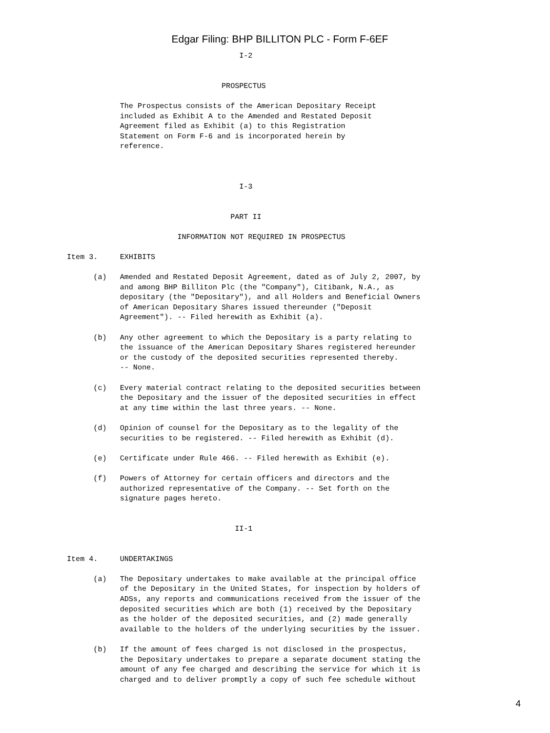Edgar Filing: BHP BILLITON PLC - Form F-6EF
                                       I-2


                                   PROSPECTUS

            The Prospectus consists of the American Depositary Receipt
            included as Exhibit A to the Amended and Restated Deposit
            Agreement filed as Exhibit (a) to this Registration
            Statement on Form F-6 and is incorporated herein by
            reference.



                                       I-3


                                     PART II

                         INFORMATION NOT REQUIRED IN PROSPECTUS

Item 3.     EXHIBITS

      (a)   Amended and Restated Deposit Agreement, dated as of July 2, 2007, by
            and among BHP Billiton Plc (the "Company"), Citibank, N.A., as
            depositary (the "Depositary"), and all Holders and Beneficial Owners
            of American Depositary Shares issued thereunder ("Deposit
            Agreement"). -- Filed herewith as Exhibit (a).

      (b)   Any other agreement to which the Depositary is a party relating to
            the issuance of the American Depositary Shares registered hereunder
            or the custody of the deposited securities represented thereby.
            -- None.

      (c)   Every material contract relating to the deposited securities between
            the Depositary and the issuer of the deposited securities in effect
            at any time within the last three years. -- None.

      (d)   Opinion of counsel for the Depositary as to the legality of the
            securities to be registered. -- Filed herewith as Exhibit (d).

      (e)   Certificate under Rule 466. -- Filed herewith as Exhibit (e).

      (f)   Powers of Attorney for certain officers and directors and the
            authorized representative of the Company. -- Set forth on the
            signature pages hereto.


                                      II-1


Item 4.     UNDERTAKINGS

      (a)   The Depositary undertakes to make available at the principal office
            of the Depositary in the United States, for inspection by holders of
            ADSs, any reports and communications received from the issuer of the
            deposited securities which are both (1) received by the Depositary
            as the holder of the deposited securities, and (2) made generally
            available to the holders of the underlying securities by the issuer.

      (b)   If the amount of fees charged is not disclosed in the prospectus,
            the Depositary undertakes to prepare a separate document stating the
            amount of any fee charged and describing the service for which it is
            charged and to deliver promptly a copy of such fee schedule without
4